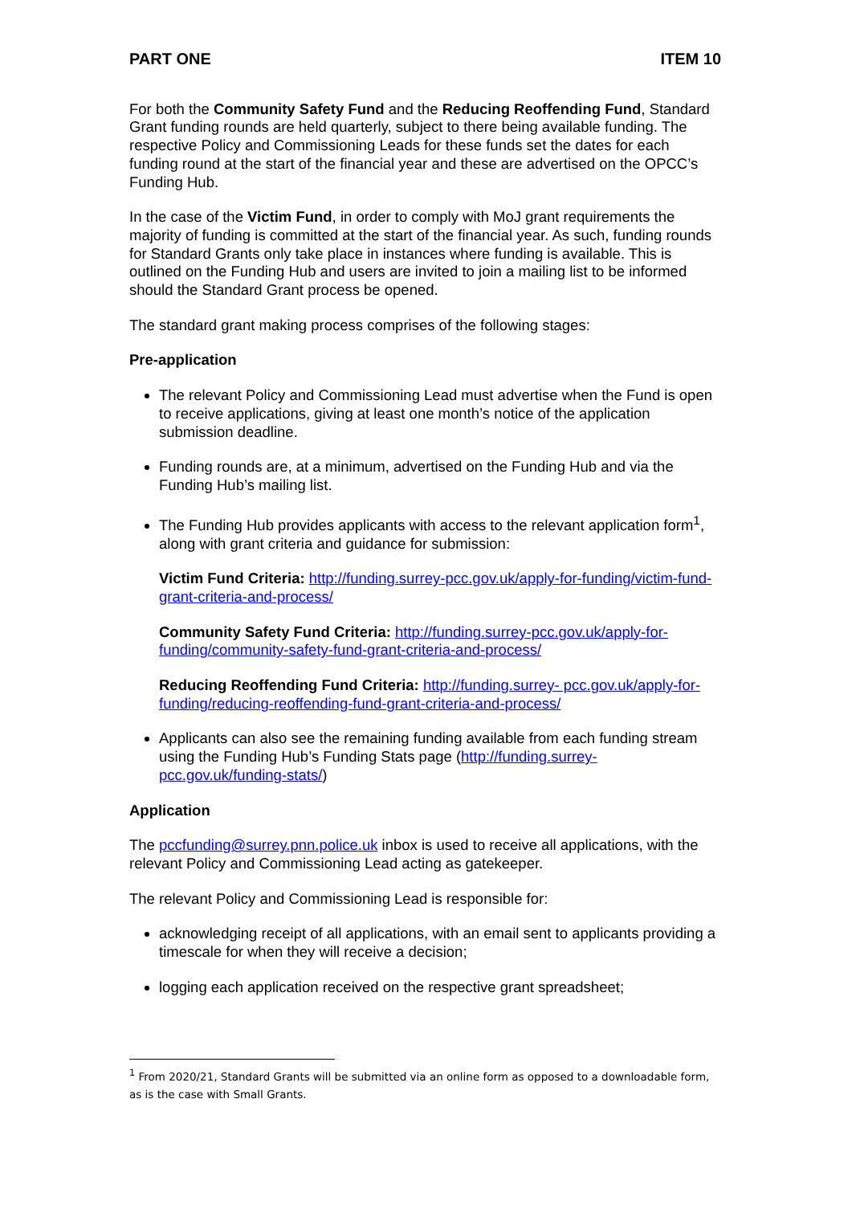PART ONE ITEM 10
For both the Community Safety Fund and the Reducing Reoffending Fund, Standard Grant funding rounds are held quarterly, subject to there being available funding. The respective Policy and Commissioning Leads for these funds set the dates for each funding round at the start of the financial year and these are advertised on the OPCC’s Funding Hub.
In the case of the Victim Fund, in order to comply with MoJ grant requirements the majority of funding is committed at the start of the financial year. As such, funding rounds for Standard Grants only take place in instances where funding is available. This is outlined on the Funding Hub and users are invited to join a mailing list to be informed should the Standard Grant process be opened.
The standard grant making process comprises of the following stages:
Pre-application
The relevant Policy and Commissioning Lead must advertise when the Fund is open to receive applications, giving at least one month’s notice of the application submission deadline.
Funding rounds are, at a minimum, advertised on the Funding Hub and via the Funding Hub’s mailing list.
The Funding Hub provides applicants with access to the relevant application form<sup>1</sup>, along with grant criteria and guidance for submission:
Victim Fund Criteria: http://funding.surrey-pcc.gov.uk/apply-for-funding/victim-fund-grant-criteria-and-process/
Community Safety Fund Criteria: http://funding.surrey-pcc.gov.uk/apply-for-funding/community-safety-fund-grant-criteria-and-process/
Reducing Reoffending Fund Criteria: http://funding.surrey- pcc.gov.uk/apply-for-funding/reducing-reoffending-fund-grant-criteria-and-process/
Applicants can also see the remaining funding available from each funding stream using the Funding Hub’s Funding Stats page (http://funding.surrey-pcc.gov.uk/funding-stats/)
Application
The pccfunding@surrey.pnn.police.uk inbox is used to receive all applications, with the relevant Policy and Commissioning Lead acting as gatekeeper.
The relevant Policy and Commissioning Lead is responsible for:
acknowledging receipt of all applications, with an email sent to applicants providing a timescale for when they will receive a decision;
logging each application received on the respective grant spreadsheet;
<sup>1</sup> From 2020/21, Standard Grants will be submitted via an online form as opposed to a downloadable form, as is the case with Small Grants.